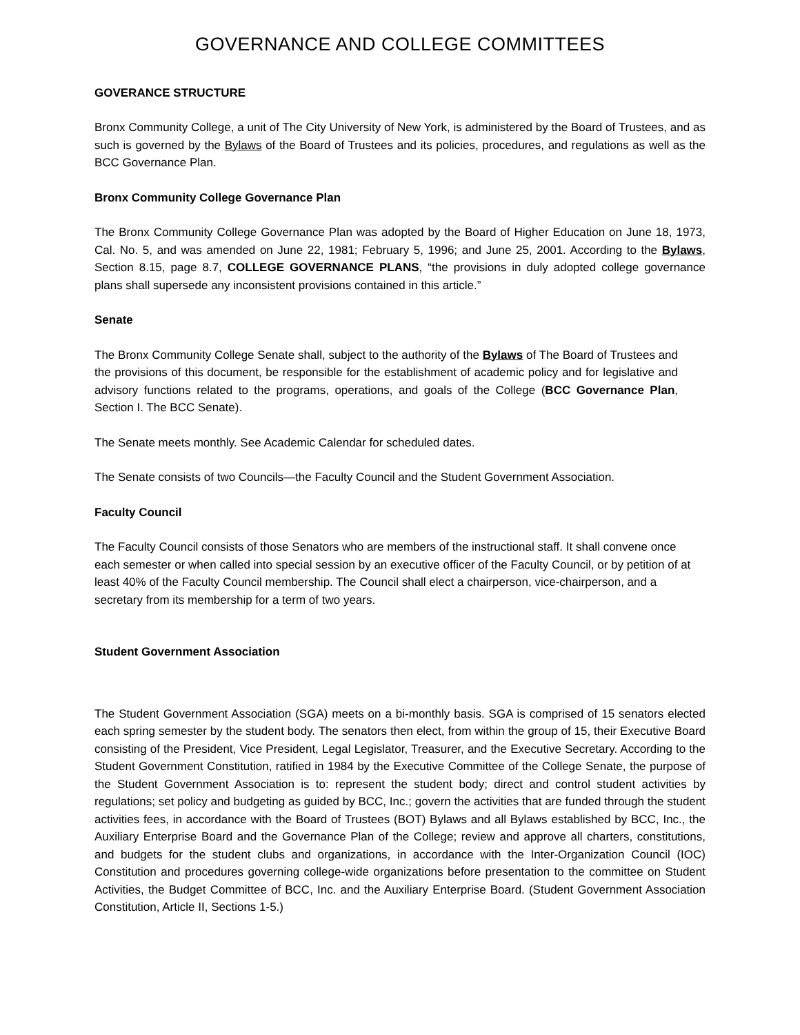GOVERNANCE AND COLLEGE COMMITTEES
GOVERANCE STRUCTURE
Bronx Community College, a unit of The City University of New York, is administered by the Board of Trustees, and as such is governed by the Bylaws of the Board of Trustees and its policies, procedures, and regulations as well as the BCC Governance Plan.
Bronx Community College Governance Plan
The Bronx Community College Governance Plan was adopted by the Board of Higher Education on June 18, 1973, Cal. No. 5, and was amended on June 22, 1981; February 5, 1996; and June 25, 2001. According to the Bylaws, Section 8.15, page 8.7, COLLEGE GOVERNANCE PLANS, “the provisions in duly adopted college governance plans shall supersede any inconsistent provisions contained in this article.”
Senate
The Bronx Community College Senate shall, subject to the authority of the Bylaws of The Board of Trustees and the provisions of this document, be responsible for the establishment of academic policy and for legislative and advisory functions related to the programs, operations, and goals of the College (BCC Governance Plan, Section I. The BCC Senate).
The Senate meets monthly. See Academic Calendar for scheduled dates.
The Senate consists of two Councils—the Faculty Council and the Student Government Association.
Faculty Council
The Faculty Council consists of those Senators who are members of the instructional staff. It shall convene once each semester or when called into special session by an executive officer of the Faculty Council, or by petition of at least 40% of the Faculty Council membership. The Council shall elect a chairperson, vice-chairperson, and a secretary from its membership for a term of two years.
Student Government Association
The Student Government Association (SGA) meets on a bi-monthly basis. SGA is comprised of 15 senators elected each spring semester by the student body. The senators then elect, from within the group of 15, their Executive Board consisting of the President, Vice President, Legal Legislator, Treasurer, and the Executive Secretary. According to the Student Government Constitution, ratified in 1984 by the Executive Committee of the College Senate, the purpose of the Student Government Association is to: represent the student body; direct and control student activities by regulations; set policy and budgeting as guided by BCC, Inc.; govern the activities that are funded through the student activities fees, in accordance with the Board of Trustees (BOT) Bylaws and all Bylaws established by BCC, Inc., the Auxiliary Enterprise Board and the Governance Plan of the College; review and approve all charters, constitutions, and budgets for the student clubs and organizations, in accordance with the Inter-Organization Council (IOC) Constitution and procedures governing college-wide organizations before presentation to the committee on Student Activities, the Budget Committee of BCC, Inc. and the Auxiliary Enterprise Board. (Student Government Association Constitution, Article II, Sections 1-5.)